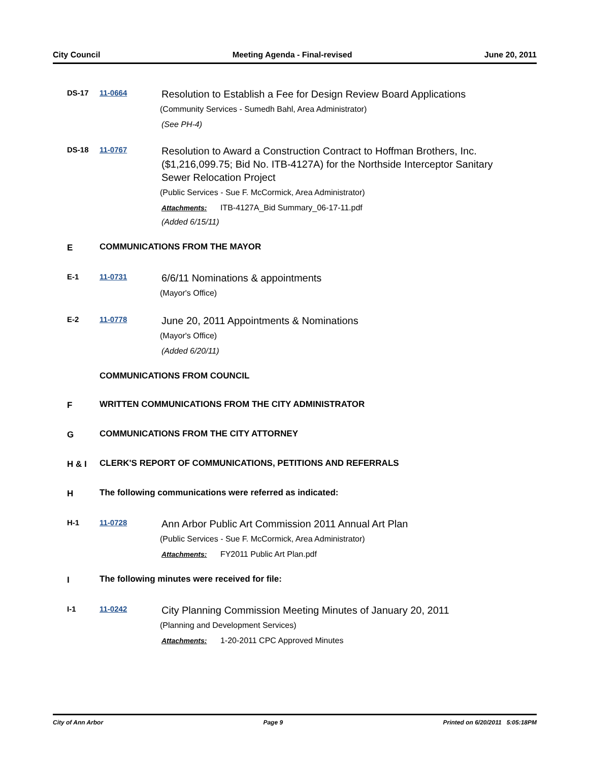City Council Meeting Agenda - Final-revised June 20, 2011
DS-17 11-0664
Resolution to Establish a Fee for Design Review Board Applications
(Community Services - Sumedh Bahl, Area Administrator)
(See PH-4)
DS-18 11-0767
Resolution to Award a Construction Contract to Hoffman Brothers, Inc. ($1,216,099.75; Bid No. ITB-4127A) for the Northside Interceptor Sanitary Sewer Relocation Project
(Public Services - Sue F. McCormick, Area Administrator)
Attachments: ITB-4127A_Bid Summary_06-17-11.pdf
(Added 6/15/11)
E COMMUNICATIONS FROM THE MAYOR
E-1 11-0731
6/6/11 Nominations & appointments
(Mayor's Office)
E-2 11-0778
June 20, 2011 Appointments & Nominations
(Mayor's Office)
(Added 6/20/11)
COMMUNICATIONS FROM COUNCIL
F WRITTEN COMMUNICATIONS FROM THE CITY ADMINISTRATOR
G COMMUNICATIONS FROM THE CITY ATTORNEY
H & I CLERK'S REPORT OF COMMUNICATIONS, PETITIONS AND REFERRALS
H The following communications were referred as indicated:
H-1 11-0728
Ann Arbor Public Art Commission 2011 Annual Art Plan
(Public Services - Sue F. McCormick, Area Administrator)
Attachments: FY2011 Public Art Plan.pdf
I The following minutes were received for file:
I-1 11-0242
City Planning Commission Meeting Minutes of January 20, 2011
(Planning and Development Services)
Attachments: 1-20-2011 CPC Approved Minutes
City of Ann Arbor Page 9 Printed on 6/20/2011 5:05:18PM